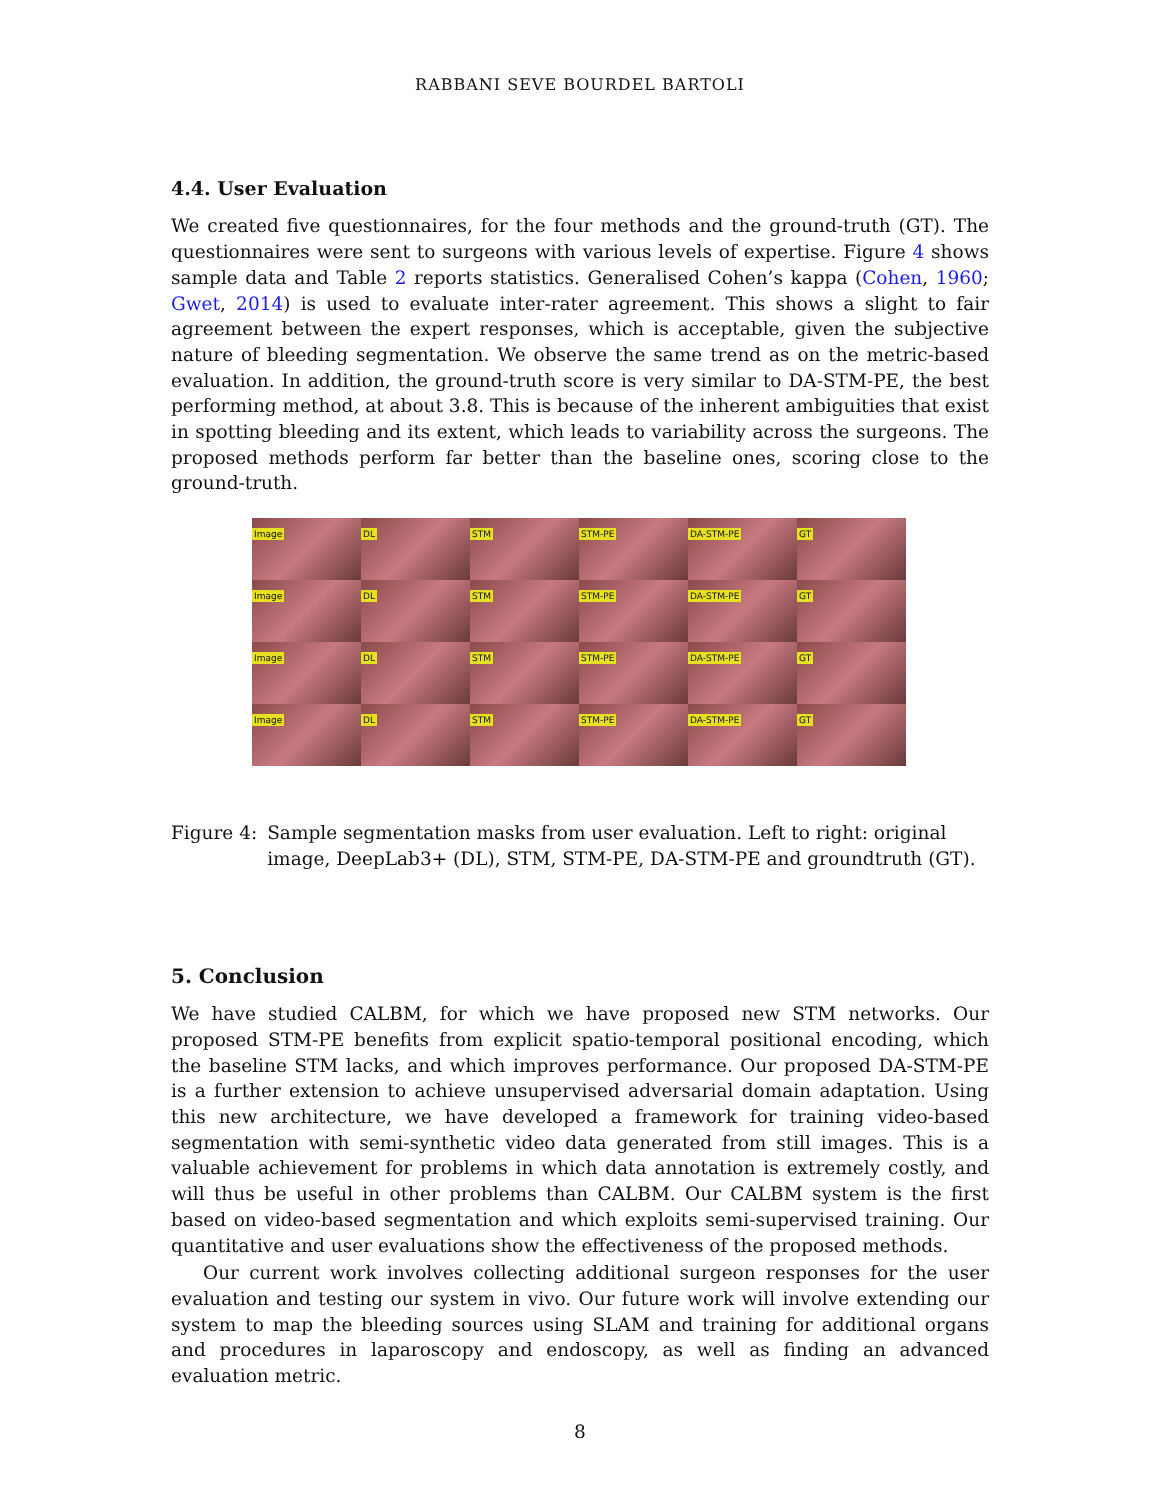RABBANI SEVE BOURDEL BARTOLI
4.4. User Evaluation
We created five questionnaires, for the four methods and the ground-truth (GT). The questionnaires were sent to surgeons with various levels of expertise. Figure 4 shows sample data and Table 2 reports statistics. Generalised Cohen’s kappa (Cohen, 1960; Gwet, 2014) is used to evaluate inter-rater agreement. This shows a slight to fair agreement between the expert responses, which is acceptable, given the subjective nature of bleeding segmentation. We observe the same trend as on the metric-based evaluation. In addition, the ground-truth score is very similar to DA-STM-PE, the best performing method, at about 3.8. This is because of the inherent ambiguities that exist in spotting bleeding and its extent, which leads to variability across the surgeons. The proposed methods perform far better than the baseline ones, scoring close to the ground-truth.
Image
DL
STM
STM-PE
DA-STM-PE
GT
Image
DL
STM
STM-PE
DA-STM-PE
GT
Image
DL
STM
STM-PE
DA-STM-PE
GT
Image
DL
STM
STM-PE
DA-STM-PE
GT
Figure 4: Sample segmentation masks from user evaluation. Left to right: original image, DeepLab3+ (DL), STM, STM-PE, DA-STM-PE and groundtruth (GT).
5. Conclusion
We have studied CALBM, for which we have proposed new STM networks. Our proposed STM-PE benefits from explicit spatio-temporal positional encoding, which the baseline STM lacks, and which improves performance. Our proposed DA-STM-PE is a further extension to achieve unsupervised adversarial domain adaptation. Using this new architecture, we have developed a framework for training video-based segmentation with semi-synthetic video data generated from still images. This is a valuable achievement for problems in which data annotation is extremely costly, and will thus be useful in other problems than CALBM. Our CALBM system is the first based on video-based segmentation and which exploits semi-supervised training. Our quantitative and user evaluations show the effectiveness of the proposed methods.
Our current work involves collecting additional surgeon responses for the user evaluation and testing our system in vivo. Our future work will involve extending our system to map the bleeding sources using SLAM and training for additional organs and procedures in laparoscopy and endoscopy, as well as finding an advanced evaluation metric.
8